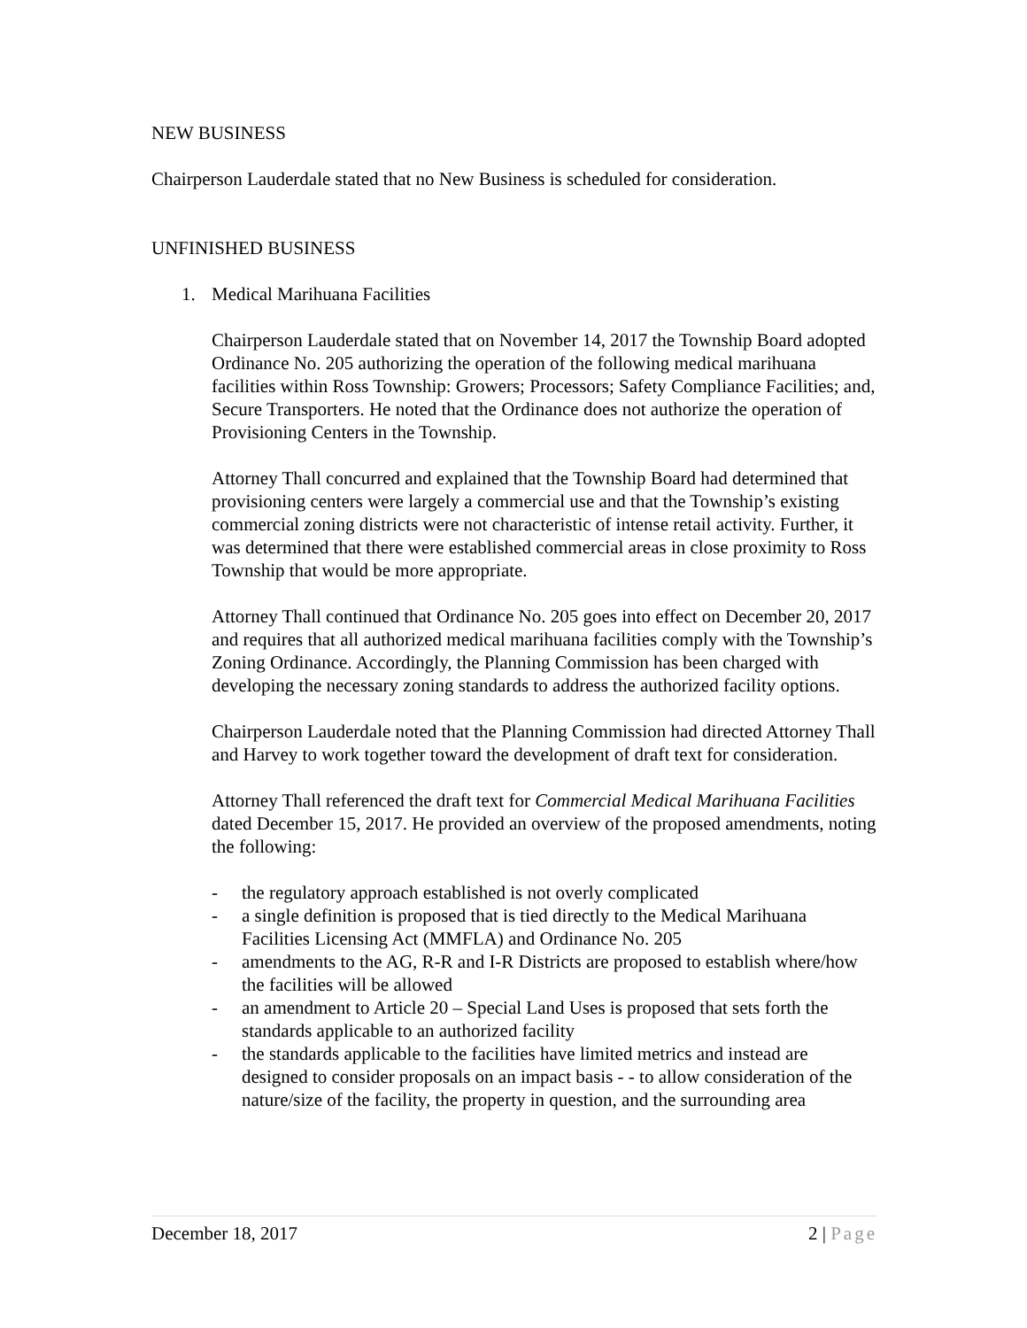NEW BUSINESS
Chairperson Lauderdale stated that no New Business is scheduled for consideration.
UNFINISHED BUSINESS
1. Medical Marihuana Facilities
Chairperson Lauderdale stated that on November 14, 2017 the Township Board adopted Ordinance No. 205 authorizing the operation of the following medical marihuana facilities within Ross Township: Growers; Processors; Safety Compliance Facilities; and, Secure Transporters. He noted that the Ordinance does not authorize the operation of Provisioning Centers in the Township.
Attorney Thall concurred and explained that the Township Board had determined that provisioning centers were largely a commercial use and that the Township’s existing commercial zoning districts were not characteristic of intense retail activity. Further, it was determined that there were established commercial areas in close proximity to Ross Township that would be more appropriate.
Attorney Thall continued that Ordinance No. 205 goes into effect on December 20, 2017 and requires that all authorized medical marihuana facilities comply with the Township’s Zoning Ordinance. Accordingly, the Planning Commission has been charged with developing the necessary zoning standards to address the authorized facility options.
Chairperson Lauderdale noted that the Planning Commission had directed Attorney Thall and Harvey to work together toward the development of draft text for consideration.
Attorney Thall referenced the draft text for Commercial Medical Marihuana Facilities dated December 15, 2017. He provided an overview of the proposed amendments, noting the following:
- the regulatory approach established is not overly complicated
- a single definition is proposed that is tied directly to the Medical Marihuana Facilities Licensing Act (MMFLA) and Ordinance No. 205
- amendments to the AG, R-R and I-R Districts are proposed to establish where/how the facilities will be allowed
- an amendment to Article 20 – Special Land Uses is proposed that sets forth the standards applicable to an authorized facility
- the standards applicable to the facilities have limited metrics and instead are designed to consider proposals on an impact basis - - to allow consideration of the nature/size of the facility, the property in question, and the surrounding area
December 18, 2017 2 | Page